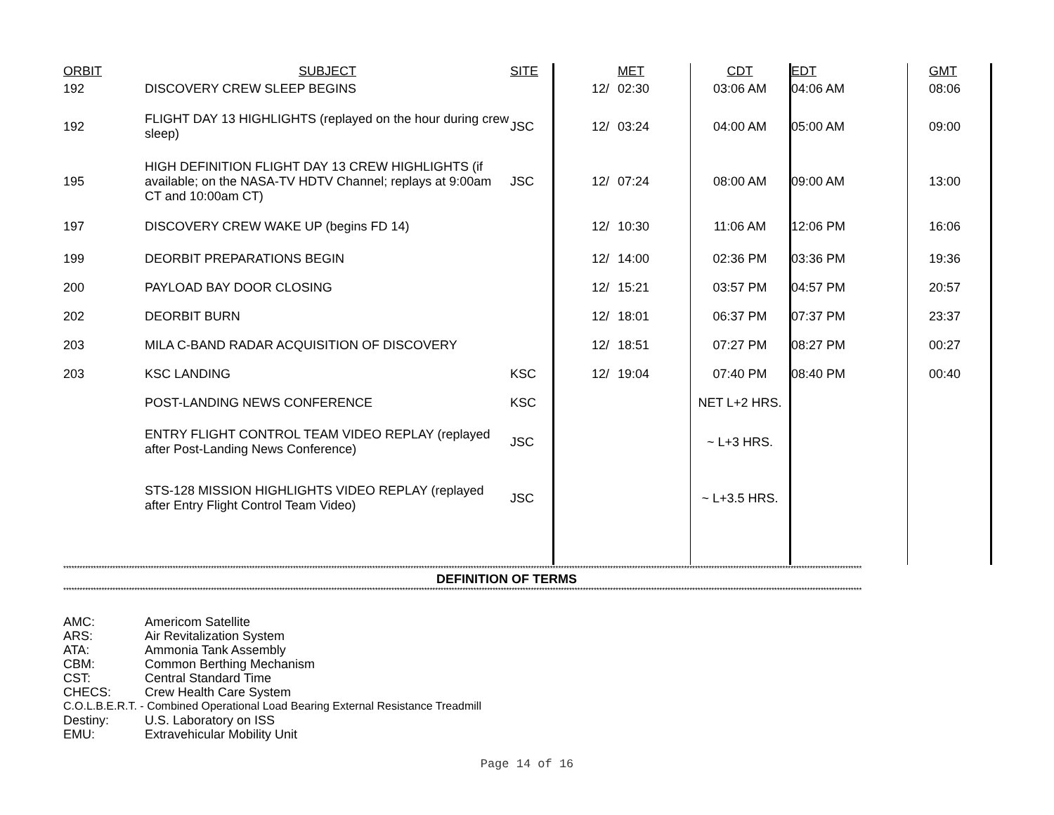| ORBIT | SUBJECT | SITE | | | MET | CDT | | EDT | | GMT |
| --- | --- | --- | --- | --- | --- | --- | --- | --- | --- | --- |
| 192 | DISCOVERY CREW SLEEP BEGINS | | | 12/ | 02:30 | 03:06 AM | | 04:06 AM | | 08:06 |
| 192 | FLIGHT DAY 13 HIGHLIGHTS (replayed on the hour during crew sleep) | JSC | | 12/ | 03:24 | 04:00 AM | | 05:00 AM | | 09:00 |
| 195 | HIGH DEFINITION FLIGHT DAY 13 CREW HIGHLIGHTS (if available; on the NASA-TV HDTV Channel; replays at 9:00am CT and 10:00am CT) | JSC | | 12/ | 07:24 | 08:00 AM | | 09:00 AM | | 13:00 |
| 197 | DISCOVERY CREW WAKE UP (begins FD 14) | | | 12/ | 10:30 | 11:06 AM | | 12:06 PM | | 16:06 |
| 199 | DEORBIT PREPARATIONS BEGIN | | | 12/ | 14:00 | 02:36 PM | | 03:36 PM | | 19:36 |
| 200 | PAYLOAD BAY DOOR CLOSING | | | 12/ | 15:21 | 03:57 PM | | 04:57 PM | | 20:57 |
| 202 | DEORBIT BURN | | | 12/ | 18:01 | 06:37 PM | | 07:37 PM | | 23:37 |
| 203 | MILA C-BAND RADAR ACQUISITION OF DISCOVERY | | | 12/ | 18:51 | 07:27 PM | | 08:27 PM | | 00:27 |
| 203 | KSC LANDING | KSC | | 12/ | 19:04 | 07:40 PM | | 08:40 PM | | 00:40 |
| | POST-LANDING NEWS CONFERENCE | KSC | | | | NET L+2 HRS. | | | | |
| | ENTRY FLIGHT CONTROL TEAM VIDEO REPLAY (replayed after Post-Landing News Conference) | JSC | | | | ~ L+3 HRS. | | | | |
| | STS-128 MISSION HIGHLIGHTS VIDEO REPLAY (replayed after Entry Flight Control Team Video) | JSC | | | | ~ L+3.5 HRS. | | | | |
****************************************************************************************************************************************************************************************************************************************************************************************************
DEFINITION OF TERMS
****************************************************************************************************************************************************************************************************************************************************************************************************
AMC: Americom Satellite
ARS: Air Revitalization System
ATA: Ammonia Tank Assembly
CBM: Common Berthing Mechanism
CST: Central Standard Time
CHECS: Crew Health Care System
C.O.L.B.E.R.T. - Combined Operational Load Bearing External Resistance Treadmill
Destiny: U.S. Laboratory on ISS
EMU: Extravehicular Mobility Unit
Page 14 of 16